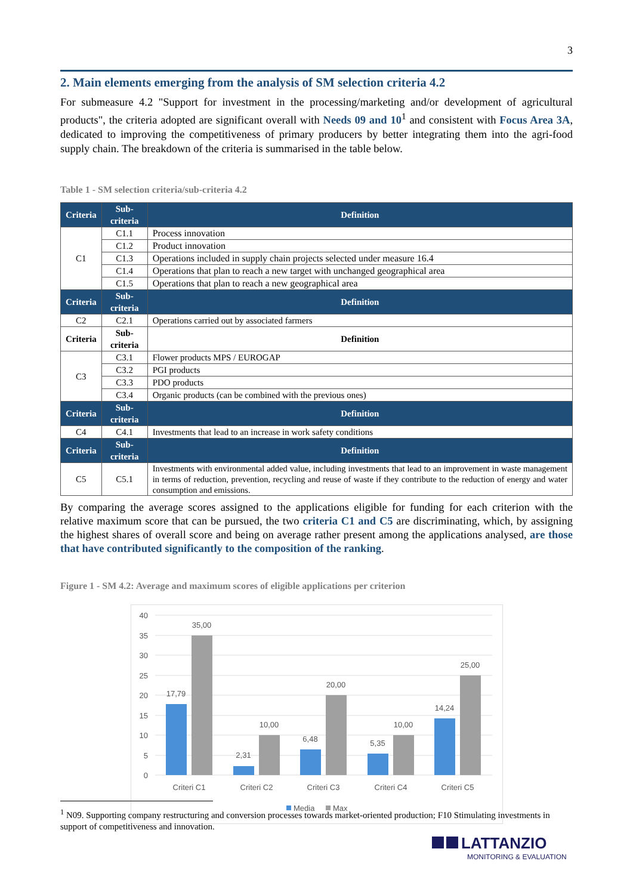3
2. Main elements emerging from the analysis of SM selection criteria 4.2
For submeasure 4.2 "Support for investment in the processing/marketing and/or development of agricultural products", the criteria adopted are significant overall with Needs 09 and 10<sup>1</sup> and consistent with Focus Area 3A, dedicated to improving the competitiveness of primary producers by better integrating them into the agri-food supply chain. The breakdown of the criteria is summarised in the table below.
Table 1 - SM selection criteria/sub-criteria 4.2
| Criteria | Sub-criteria | Definition |
| --- | --- | --- |
| C1 | C1.1 | Process innovation |
| | C1.2 | Product innovation |
| | C1.3 | Operations included in supply chain projects selected under measure 16.4 |
| | C1.4 | Operations that plan to reach a new target with unchanged geographical area |
| | C1.5 | Operations that plan to reach a new geographical area |
| Criteria | Sub-criteria | Definition |
| C2 | C2.1 | Operations carried out by associated farmers |
| Criteria | Sub-criteria | Definition |
| C3 | C3.1 | Flower products MPS / EUROGAP |
| | C3.2 | PGI products |
| | C3.3 | PDO products |
| | C3.4 | Organic products (can be combined with the previous ones) |
| Criteria | Sub-criteria | Definition |
| C4 | C4.1 | Investments that lead to an increase in work safety conditions |
| Criteria | Sub-criteria | Definition |
| C5 | C5.1 | Investments with environmental added value, including investments that lead to an improvement in waste management in terms of reduction, prevention, recycling and reuse of waste if they contribute to the reduction of energy and water consumption and emissions. |
By comparing the average scores assigned to the applications eligible for funding for each criterion with the relative maximum score that can be pursued, the two criteria C1 and C5 are discriminating, which, by assigning the highest shares of overall score and being on average rather present among the applications analysed, are those that have contributed significantly to the composition of the ranking.
Figure 1 - SM 4.2: Average and maximum scores of eligible applications per criterion
0
5
10
15
20
25
30
35
40
17,79
35,00
2,31
10,00
6,48
20,00
5,35
10,00
14,24
25,00
Criteri C1
Criteri C2
Criteri C3
Criteri C4
Criteri C5
Media
Max
<sup>1</sup> N09. Supporting company restructuring and conversion processes towards market-oriented production; F10 Stimulating investments in support of competitiveness and innovation.
LATTANZIO
MONITORING & EVALUATION